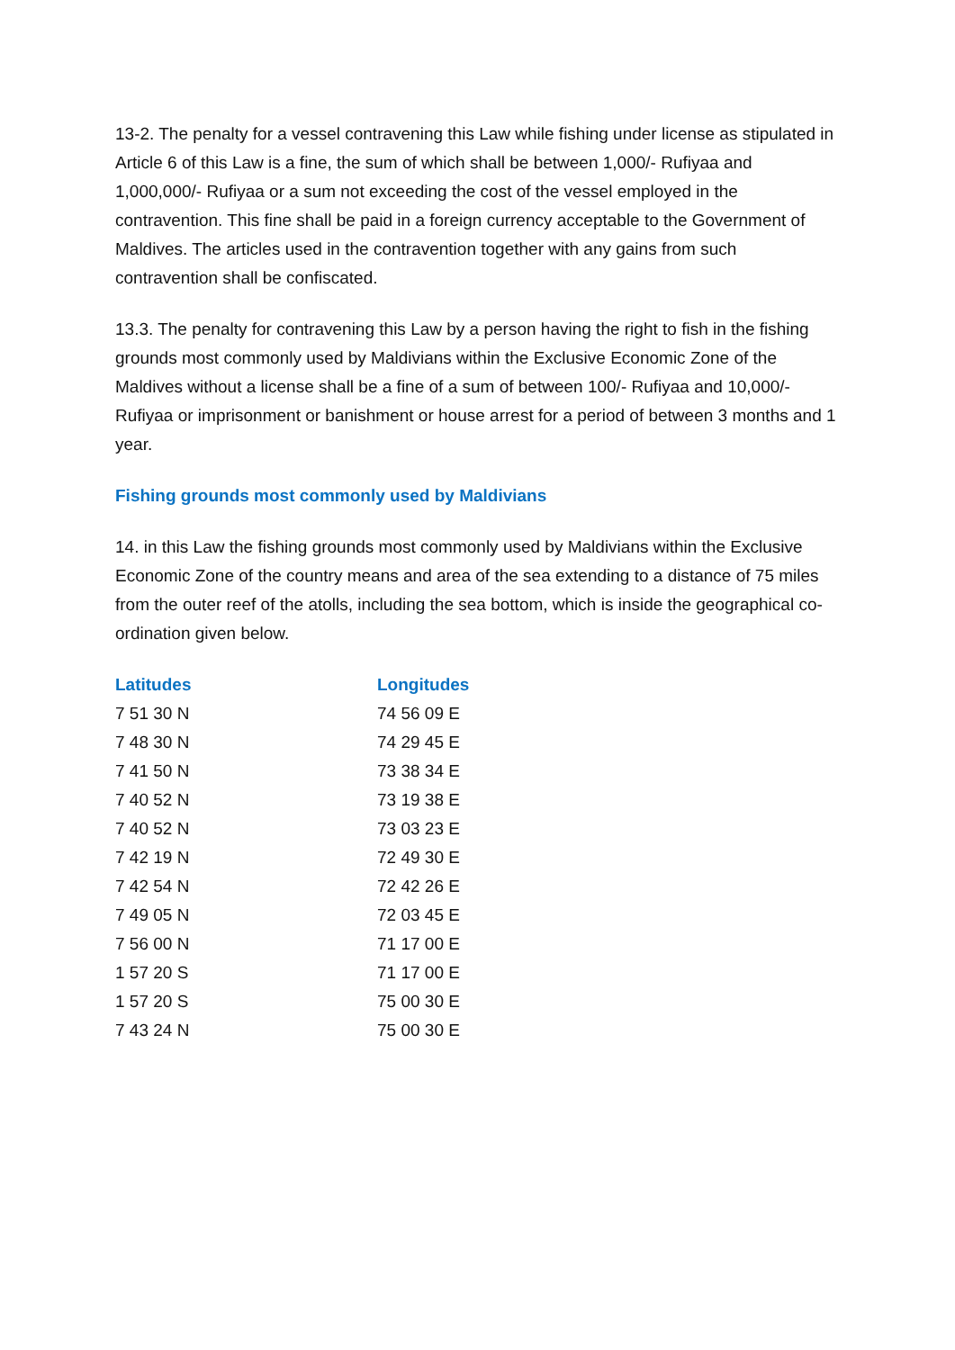13-2. The penalty for a vessel contravening this Law while fishing under license as stipulated in Article 6 of this Law is a fine, the sum of which shall be between 1,000/- Rufiyaa and 1,000,000/- Rufiyaa or a sum not exceeding the cost of the vessel employed in the contravention. This fine shall be paid in a foreign currency acceptable to the Government of Maldives. The articles used in the contravention together with any gains from such contravention shall be confiscated.
13.3. The penalty for contravening this Law by a person having the right to fish in the fishing grounds most commonly used by Maldivians within the Exclusive Economic Zone of the Maldives without a license shall be a fine of a sum of between 100/- Rufiyaa and 10,000/- Rufiyaa or imprisonment or banishment or house arrest for a period of between 3 months and 1 year.
Fishing grounds most commonly used by Maldivians
14. in this Law the fishing grounds most commonly used by Maldivians within the Exclusive Economic Zone of the country means and area of the sea extending to a distance of 75 miles from the outer reef of the atolls, including the sea bottom, which is inside the geographical co-ordination given below.
| Latitudes | Longitudes |
| --- | --- |
| 7 51 30 N | 74 56 09 E |
| 7 48 30 N | 74 29 45 E |
| 7 41 50 N | 73 38 34 E |
| 7 40 52 N | 73 19 38 E |
| 7 40 52 N | 73 03 23 E |
| 7 42 19 N | 72 49 30 E |
| 7 42 54 N | 72 42 26 E |
| 7 49 05 N | 72 03 45 E |
| 7 56 00 N | 71 17 00 E |
| 1 57 20 S | 71 17 00 E |
| 1 57 20 S | 75 00 30 E |
| 7 43 24 N | 75 00 30 E |